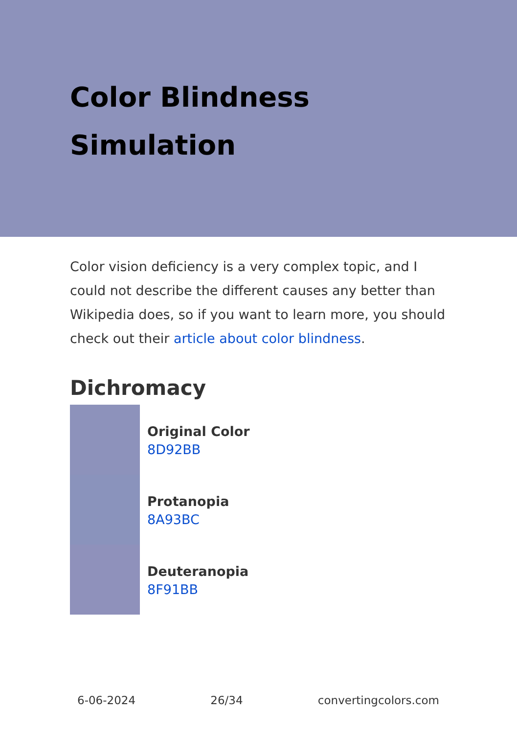Color Blindness Simulation
Color vision deficiency is a very complex topic, and I could not describe the different causes any better than Wikipedia does, so if you want to learn more, you should check out their article about color blindness.
Dichromacy
Original Color
8D92BB
Protanopia
8A93BC
Deuteranopia
8F91BB
6-06-2024 26/34 convertingcolors.com